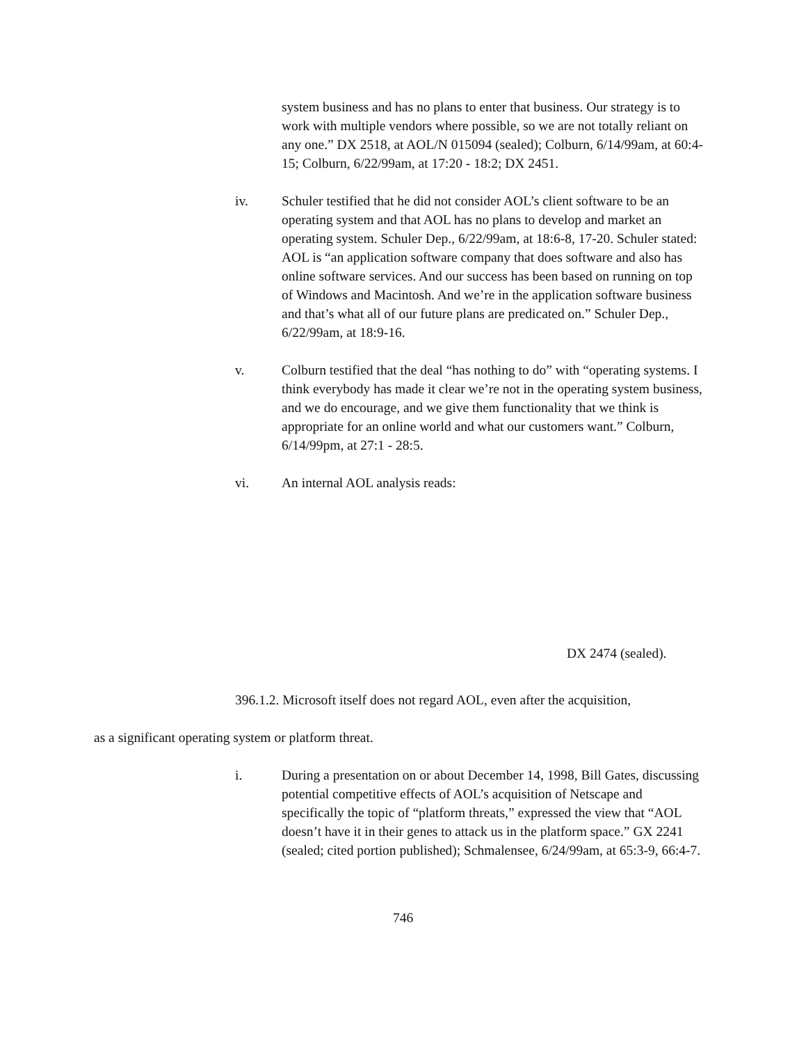system business and has no plans to enter that business. Our strategy is to work with multiple vendors where possible, so we are not totally reliant on any one.” DX 2518, at AOL/N 015094 (sealed); Colburn, 6/14/99am, at 60:4-15; Colburn, 6/22/99am, at 17:20 - 18:2; DX 2451.
iv. Schuler testified that he did not consider AOL’s client software to be an operating system and that AOL has no plans to develop and market an operating system. Schuler Dep., 6/22/99am, at 18:6-8, 17-20. Schuler stated: AOL is “an application software company that does software and also has online software services. And our success has been based on running on top of Windows and Macintosh. And we’re in the application software business and that’s what all of our future plans are predicated on.” Schuler Dep., 6/22/99am, at 18:9-16.
v. Colburn testified that the deal “has nothing to do” with “operating systems. I think everybody has made it clear we’re not in the operating system business, and we do encourage, and we give them functionality that we think is appropriate for an online world and what our customers want.” Colburn, 6/14/99pm, at 27:1 - 28:5.
vi. An internal AOL analysis reads:
DX 2474 (sealed).
396.1.2. Microsoft itself does not regard AOL, even after the acquisition,
as a significant operating system or platform threat.
i. During a presentation on or about December 14, 1998, Bill Gates, discussing potential competitive effects of AOL’s acquisition of Netscape and specifically the topic of “platform threats,” expressed the view that “AOL doesn’t have it in their genes to attack us in the platform space.” GX 2241 (sealed; cited portion published); Schmalensee, 6/24/99am, at 65:3-9, 66:4-7.
746